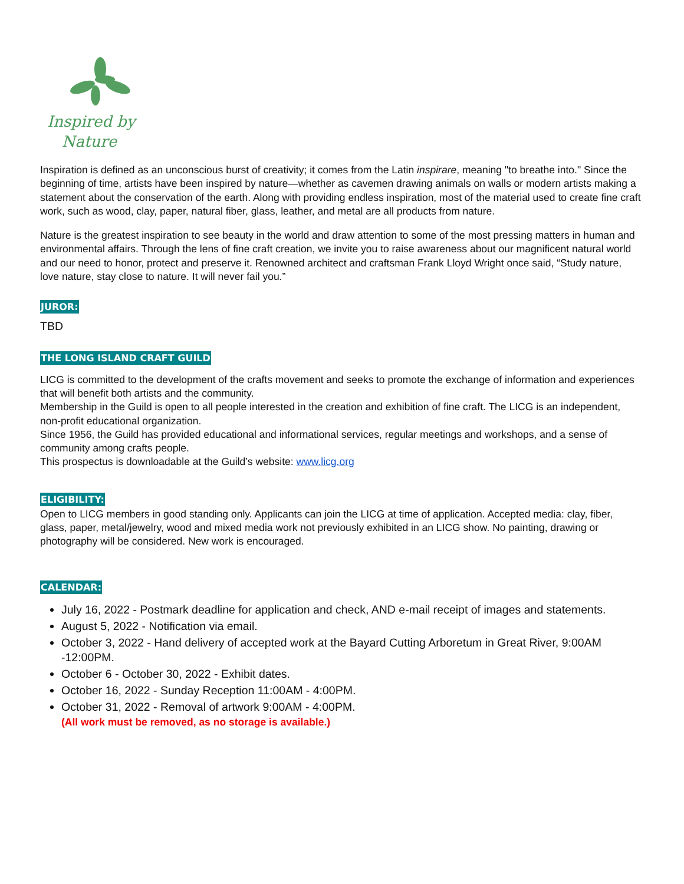Inspired by
Nature
Inspiration is defined as an unconscious burst of creativity; it comes from the Latin inspirare, meaning "to breathe into." Since the beginning of time, artists have been inspired by nature—whether as cavemen drawing animals on walls or modern artists making a statement about the conservation of the earth. Along with providing endless inspiration, most of the material used to create fine craft work, such as wood, clay, paper, natural fiber, glass, leather, and metal are all products from nature.
Nature is the greatest inspiration to see beauty in the world and draw attention to some of the most pressing matters in human and environmental affairs. Through the lens of fine craft creation, we invite you to raise awareness about our magnificent natural world and our need to honor, protect and preserve it. Renowned architect and craftsman Frank Lloyd Wright once said, “Study nature, love nature, stay close to nature. It will never fail you.”
JUROR:
TBD
THE LONG ISLAND CRAFT GUILD
LICG is committed to the development of the crafts movement and seeks to promote the exchange of information and experiences that will benefit both artists and the community.
Membership in the Guild is open to all people interested in the creation and exhibition of fine craft. The LICG is an independent, non-profit educational organization.
Since 1956, the Guild has provided educational and informational services, regular meetings and workshops, and a sense of community among crafts people.
This prospectus is downloadable at the Guild’s website: www.licg.org
ELIGIBILITY:
Open to LICG members in good standing only. Applicants can join the LICG at time of application. Accepted media: clay, fiber, glass, paper, metal/jewelry, wood and mixed media work not previously exhibited in an LICG show. No painting, drawing or photography will be considered. New work is encouraged.
CALENDAR:
July 16, 2022 - Postmark deadline for application and check, AND e-mail receipt of images and statements.
August 5, 2022 - Notification via email.
October 3, 2022 - Hand delivery of accepted work at the Bayard Cutting Arboretum in Great River, 9:00AM -12:00PM.
October 6 - October 30, 2022 - Exhibit dates.
October 16, 2022 - Sunday Reception 11:00AM - 4:00PM.
October 31, 2022 - Removal of artwork 9:00AM - 4:00PM.
(All work must be removed, as no storage is available.)